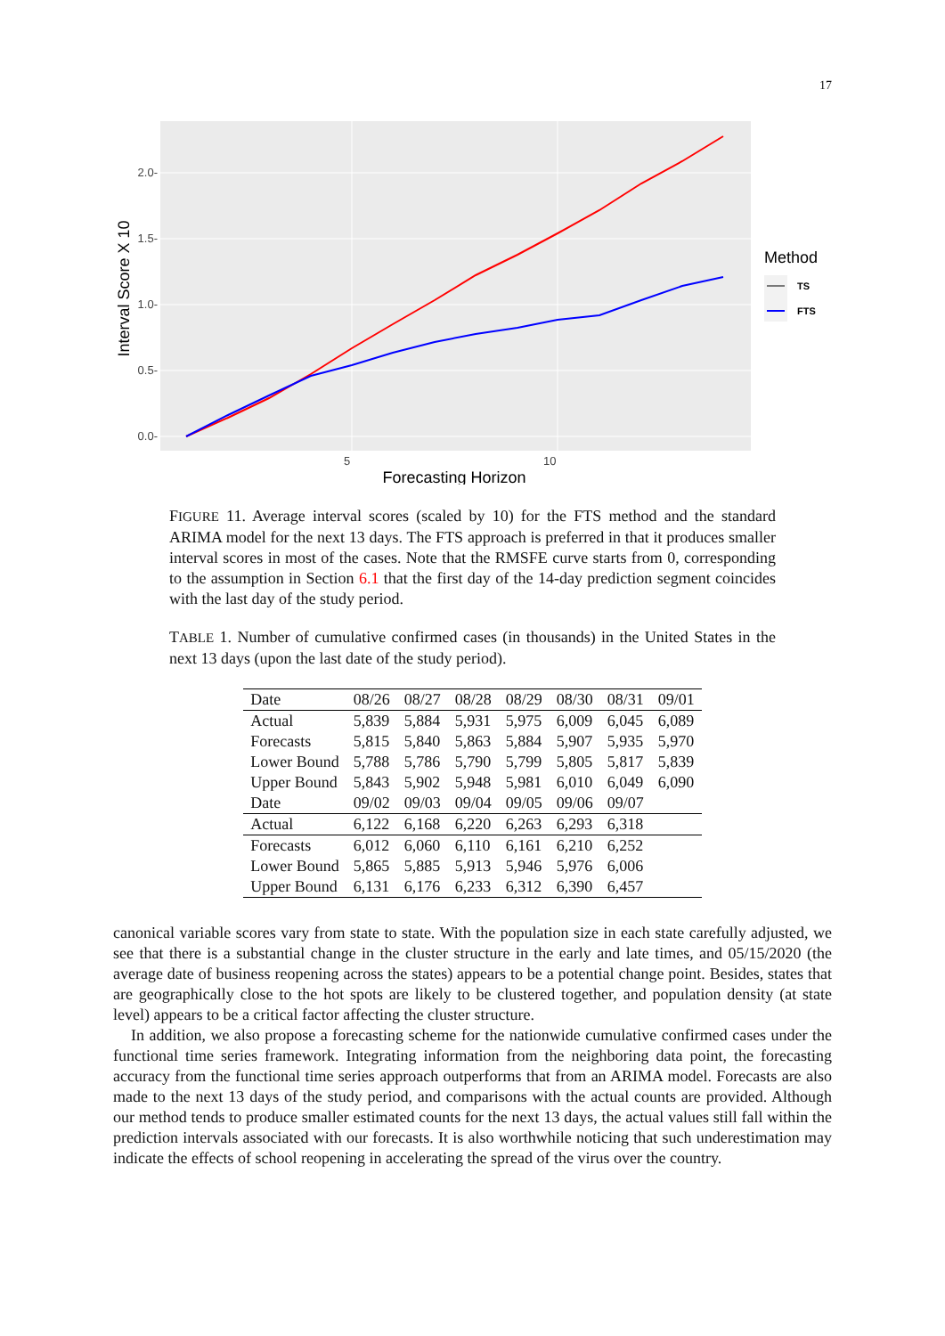17
2.0-
1.5-
1.0-
0.5-
0.0-
5
10
Forecasting Horizon
Interval Score X 10
Method
TS
FTS
FIGURE 11. Average interval scores (scaled by 10) for the FTS method and the standard ARIMA model for the next 13 days. The FTS approach is preferred in that it produces smaller interval scores in most of the cases. Note that the RMSFE curve starts from 0, corresponding to the assumption in Section 6.1 that the first day of the 14-day prediction segment coincides with the last day of the study period.
TABLE 1. Number of cumulative confirmed cases (in thousands) in the United States in the next 13 days (upon the last date of the study period).
| Date | 08/26 | 08/27 | 08/28 | 08/29 | 08/30 | 08/31 | 09/01 |
| Actual | 5,839 | 5,884 | 5,931 | 5,975 | 6,009 | 6,045 | 6,089 |
| Forecasts | 5,815 | 5,840 | 5,863 | 5,884 | 5,907 | 5,935 | 5,970 |
| Lower Bound | 5,788 | 5,786 | 5,790 | 5,799 | 5,805 | 5,817 | 5,839 |
| Upper Bound | 5,843 | 5,902 | 5,948 | 5,981 | 6,010 | 6,049 | 6,090 |
| Date | 09/02 | 09/03 | 09/04 | 09/05 | 09/06 | 09/07 | |
| Actual | 6,122 | 6,168 | 6,220 | 6,263 | 6,293 | 6,318 | |
| Forecasts | 6,012 | 6,060 | 6,110 | 6,161 | 6,210 | 6,252 | |
| Lower Bound | 5,865 | 5,885 | 5,913 | 5,946 | 5,976 | 6,006 | |
| Upper Bound | 6,131 | 6,176 | 6,233 | 6,312 | 6,390 | 6,457 | |
canonical variable scores vary from state to state. With the population size in each state carefully adjusted, we see that there is a substantial change in the cluster structure in the early and late times, and 05/15/2020 (the average date of business reopening across the states) appears to be a potential change point. Besides, states that are geographically close to the hot spots are likely to be clustered together, and population density (at state level) appears to be a critical factor affecting the cluster structure.
In addition, we also propose a forecasting scheme for the nationwide cumulative confirmed cases under the functional time series framework. Integrating information from the neighboring data point, the forecasting accuracy from the functional time series approach outperforms that from an ARIMA model. Forecasts are also made to the next 13 days of the study period, and comparisons with the actual counts are provided. Although our method tends to produce smaller estimated counts for the next 13 days, the actual values still fall within the prediction intervals associated with our forecasts. It is also worthwhile noticing that such underestimation may indicate the effects of school reopening in accelerating the spread of the virus over the country.